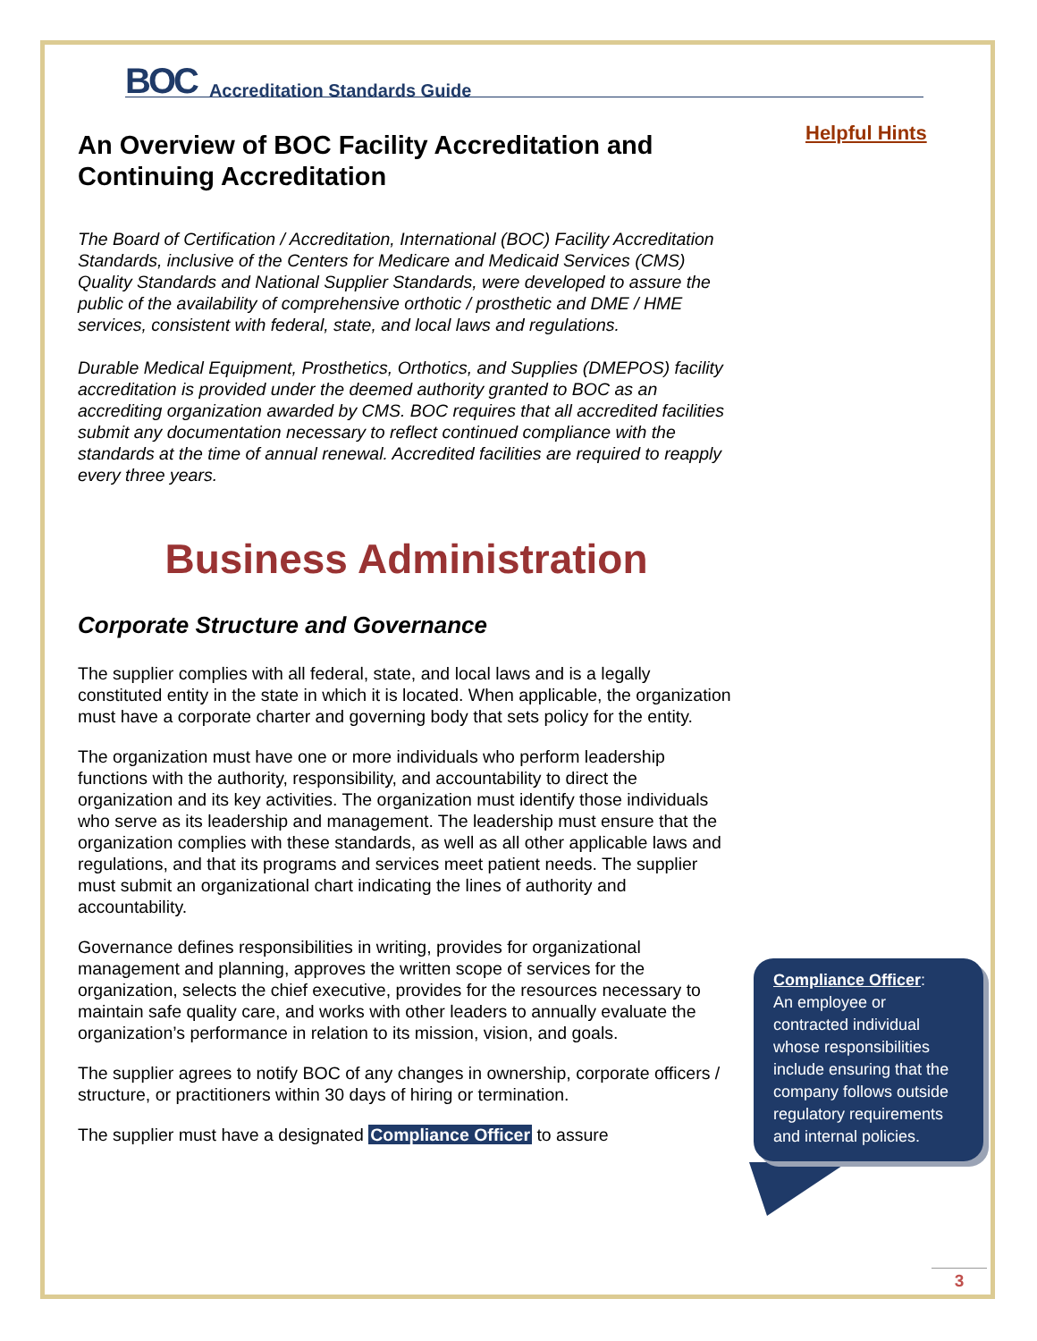BOC Accreditation Standards Guide
Helpful Hints
An Overview of BOC Facility Accreditation and Continuing Accreditation
The Board of Certification / Accreditation, International (BOC) Facility Accreditation Standards, inclusive of the Centers for Medicare and Medicaid Services (CMS) Quality Standards and National Supplier Standards, were developed to assure the public of the availability of comprehensive orthotic / prosthetic and DME / HME services, consistent with federal, state, and local laws and regulations.
Durable Medical Equipment, Prosthetics, Orthotics, and Supplies (DMEPOS) facility accreditation is provided under the deemed authority granted to BOC as an accrediting organization awarded by CMS. BOC requires that all accredited facilities submit any documentation necessary to reflect continued compliance with the standards at the time of annual renewal. Accredited facilities are required to reapply every three years.
Business Administration
Corporate Structure and Governance
The supplier complies with all federal, state, and local laws and is a legally constituted entity in the state in which it is located. When applicable, the organization must have a corporate charter and governing body that sets policy for the entity.
The organization must have one or more individuals who perform leadership functions with the authority, responsibility, and accountability to direct the organization and its key activities. The organization must identify those individuals who serve as its leadership and management. The leadership must ensure that the organization complies with these standards, as well as all other applicable laws and regulations, and that its programs and services meet patient needs. The supplier must submit an organizational chart indicating the lines of authority and accountability.
Governance defines responsibilities in writing, provides for organizational management and planning, approves the written scope of services for the organization, selects the chief executive, provides for the resources necessary to maintain safe quality care, and works with other leaders to annually evaluate the organization’s performance in relation to its mission, vision, and goals.
The supplier agrees to notify BOC of any changes in ownership, corporate officers / structure, or practitioners within 30 days of hiring or termination.
The supplier must have a designated Compliance Officer to assure
Compliance Officer:
An employee or contracted individual whose responsibilities include ensuring that the company follows outside regulatory requirements and internal policies.
3